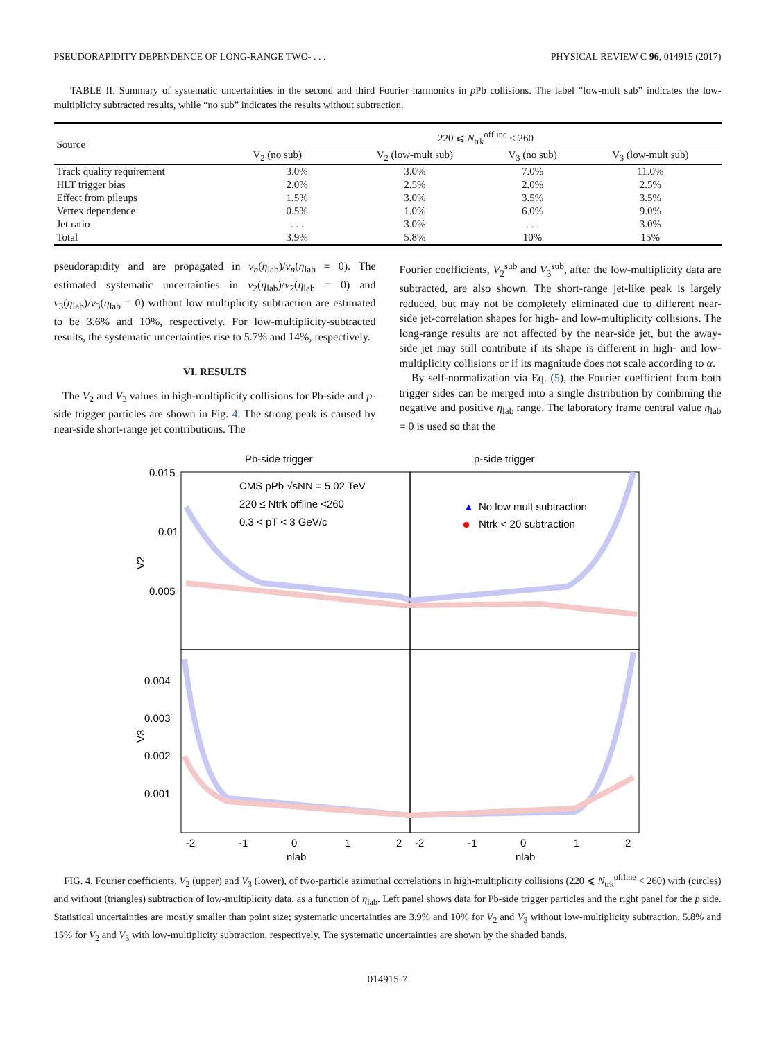PSEUDORAPIDITY DEPENDENCE OF LONG-RANGE TWO- . . . PHYSICAL REVIEW C 96, 014915 (2017)
TABLE II. Summary of systematic uncertainties in the second and third Fourier harmonics in p Pb collisions. The label “low-mult sub” indicates the low-multiplicity subtracted results, while “no sub” indicates the results without subtraction.
| Source | 220 ⩽ N<sub>trk</sub><sup>offline</sup> < 260 | | | |
| --- | --- | --- | --- | --- |
| | V<sub>2</sub> (no sub) | V<sub>2</sub> (low-mult sub) | V<sub>3</sub> (no sub) | V<sub>3</sub> (low-mult sub) |
| Track quality requirement | 3.0% | 3.0% | 7.0% | 11.0% |
| HLT trigger bias | 2.0% | 2.5% | 2.0% | 2.5% |
| Effect from pileups | 1.5% | 3.0% | 3.5% | 3.5% |
| Vertex dependence | 0.5% | 1.0% | 6.0% | 9.0% |
| Jet ratio | . . . | 3.0% | . . . | 3.0% |
| Total | 3.9% | 5.8% | 10% | 15% |
pseudorapidity and are propagated in v<sub>n</sub>(η<sub>lab</sub>)/v<sub>n</sub>(η<sub>lab</sub> = 0). The estimated systematic uncertainties in v<sub>2</sub>(η<sub>lab</sub>)/v<sub>2</sub>(η<sub>lab</sub> = 0) and v<sub>3</sub>(η<sub>lab</sub>)/v<sub>3</sub>(η<sub>lab</sub> = 0) without low multiplicity subtraction are estimated to be 3.6% and 10%, respectively. For low-multiplicity-subtracted results, the systematic uncertainties rise to 5.7% and 14%, respectively.
VI. RESULTS
The V<sub>2</sub> and V<sub>3</sub> values in high-multiplicity collisions for Pb-side and p-side trigger particles are shown in Fig. 4. The strong peak is caused by near-side short-range jet contributions. The
Fourier coefficients, V<sub>2</sub><sup>sub</sup> and V<sub>3</sub><sup>sub</sup>, after the low-multiplicity data are subtracted, are also shown. The short-range jet-like peak is largely reduced, but may not be completely eliminated due to different near-side jet-correlation shapes for high- and low-multiplicity collisions. The long-range results are not affected by the near-side jet, but the away-side jet may still contribute if its shape is different in high- and low-multiplicity collisions or if its magnitude does not scale according to α.
By self-normalization via Eq. (5), the Fourier coefficient from both trigger sides can be merged into a single distribution by combining the negative and positive η<sub>lab</sub> range. The laboratory frame central value η<sub>lab</sub> = 0 is used so that the
Pb-side trigger
p-side trigger
0.015
0.01
0.005
0.004
0.003
0.002
0.001
V2
V3
-2
-1
0
1
2
-2
-1
0
1
2
ηlab
ηlab
CMS pPb √sNN = 5.02 TeV
220 ≤ Ntrk offline <260
0.3 < pT < 3 GeV/c
No low mult subtraction
▲
Ntrk < 20 subtraction
FIG. 4. Fourier coefficients, V<sub>2</sub> (upper) and V<sub>3</sub> (lower), of two-particle azimuthal correlations in high-multiplicity collisions (220 ⩽ N<sub>trk</sub><sup>offline</sup> < 260) with (circles) and without (triangles) subtraction of low-multiplicity data, as a function of η<sub>lab</sub>. Left panel shows data for Pb-side trigger particles and the right panel for the p side. Statistical uncertainties are mostly smaller than point size; systematic uncertainties are 3.9% and 10% for V<sub>2</sub> and V<sub>3</sub> without low-multiplicity subtraction, 5.8% and 15% for V<sub>2</sub> and V<sub>3</sub> with low-multiplicity subtraction, respectively. The systematic uncertainties are shown by the shaded bands.
014915-7